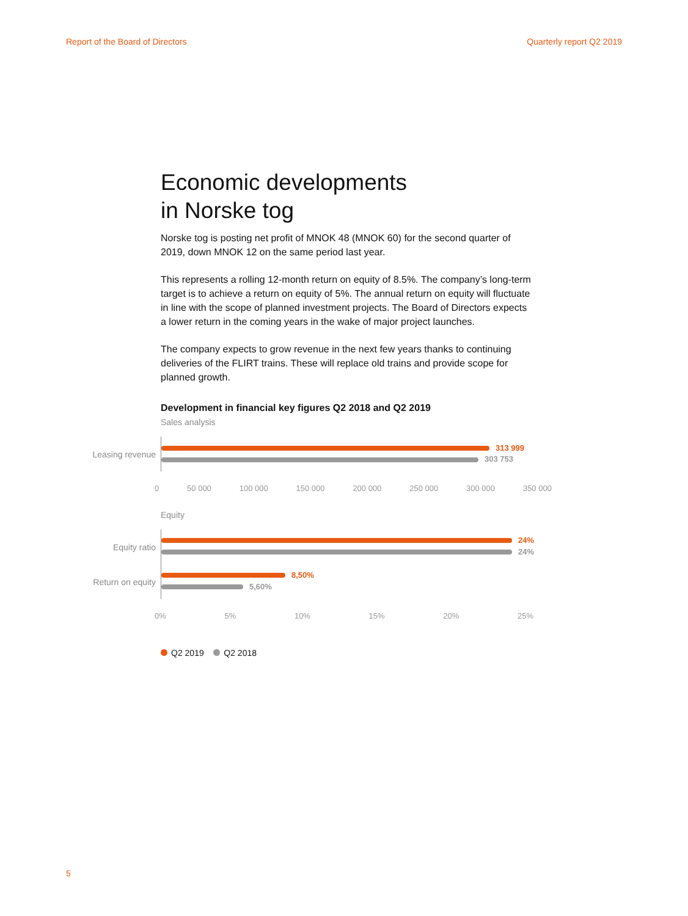Report of the Board of Directors Quarterly report Q2 2019
Economic developments
in Norske tog
Norske tog is posting net profit of MNOK 48 (MNOK 60) for the second quarter of 2019, down MNOK 12 on the same period last year.
This represents a rolling 12-month return on equity of 8.5%. The company’s long-term target is to achieve a return on equity of 5%. The annual return on equity will fluctuate in line with the scope of planned investment projects. The Board of Directors expects a lower return in the coming years in the wake of major project launches.
The company expects to grow revenue in the next few years thanks to continuing deliveries of the FLIRT trains. These will replace old trains and provide scope for planned growth.
Development in financial key figures Q2 2018 and Q2 2019
Sales analysis
Leasing revenue
313 999
303 753
0 50 000 100 000 150 000 200 000 250 000 300 000 350 000
Equity
Equity ratio
24%
24%
Return on equity
8,50%
5,60%
0% 5% 10% 15% 20% 25%
Q2 2019 Q2 2018
5